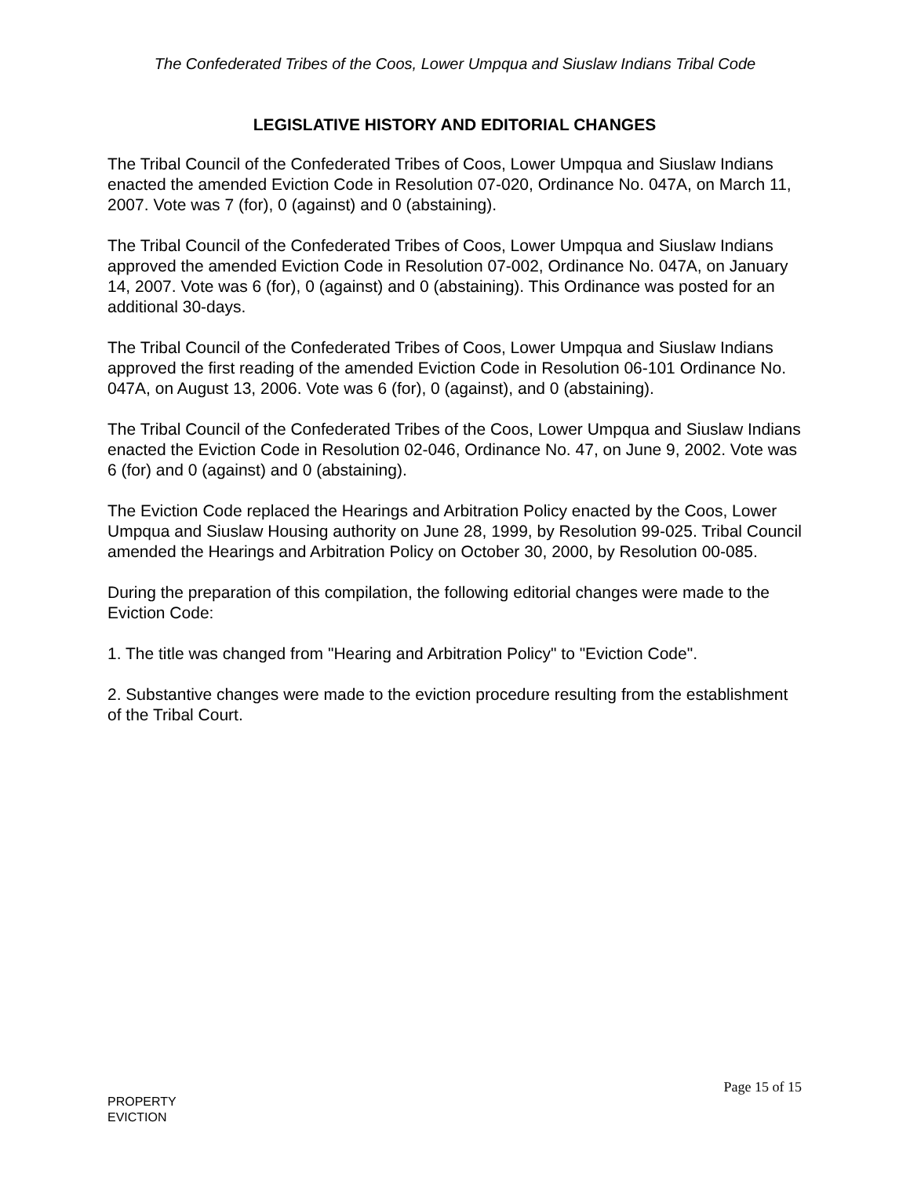The Confederated Tribes of the Coos, Lower Umpqua and Siuslaw Indians Tribal Code
LEGISLATIVE HISTORY AND EDITORIAL CHANGES
The Tribal Council of the Confederated Tribes of Coos, Lower Umpqua and Siuslaw Indians enacted the amended Eviction Code in Resolution 07-020, Ordinance No. 047A, on March 11, 2007. Vote was 7 (for), 0 (against) and 0 (abstaining).
The Tribal Council of the Confederated Tribes of Coos, Lower Umpqua and Siuslaw Indians approved the amended Eviction Code in Resolution 07-002, Ordinance No. 047A, on January 14, 2007. Vote was 6 (for), 0 (against) and 0 (abstaining). This Ordinance was posted for an additional 30-days.
The Tribal Council of the Confederated Tribes of Coos, Lower Umpqua and Siuslaw Indians approved the first reading of the amended Eviction Code in Resolution 06-101 Ordinance No. 047A, on August 13, 2006. Vote was 6 (for), 0 (against), and 0 (abstaining).
The Tribal Council of the Confederated Tribes of the Coos, Lower Umpqua and Siuslaw Indians enacted the Eviction Code in Resolution 02-046, Ordinance No. 47, on June 9, 2002. Vote was 6 (for) and 0 (against) and 0 (abstaining).
The Eviction Code replaced the Hearings and Arbitration Policy enacted by the Coos, Lower Umpqua and Siuslaw Housing authority on June 28, 1999, by Resolution 99-025. Tribal Council amended the Hearings and Arbitration Policy on October 30, 2000, by Resolution 00-085.
During the preparation of this compilation, the following editorial changes were made to the Eviction Code:
1. The title was changed from "Hearing and Arbitration Policy" to "Eviction Code".
2. Substantive changes were made to the eviction procedure resulting from the establishment of the Tribal Court.
Page 15 of 15
PROPERTY
EVICTION